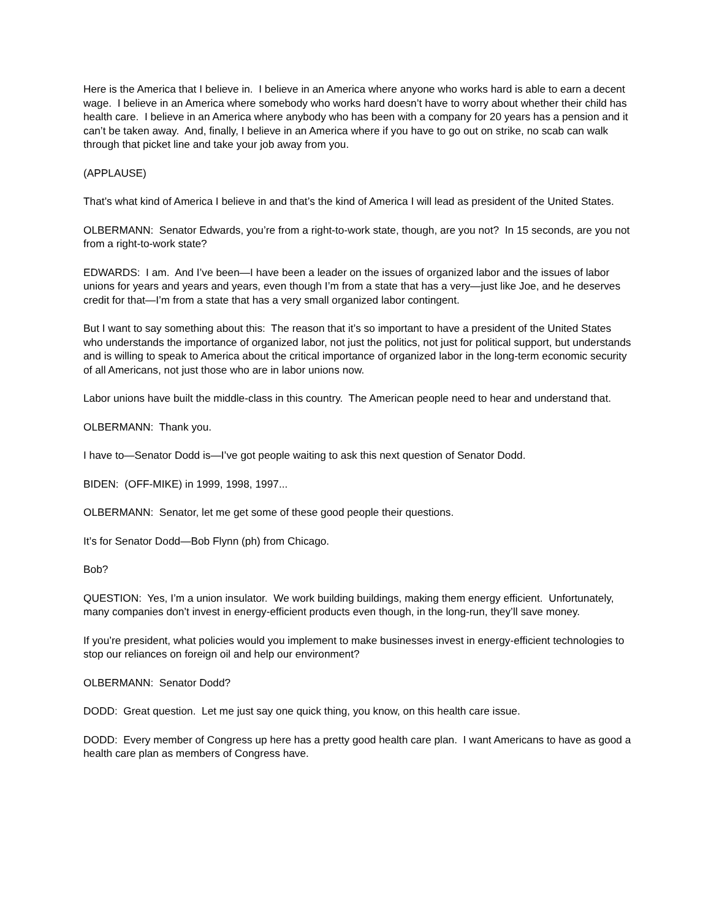Here is the America that I believe in. I believe in an America where anyone who works hard is able to earn a decent wage. I believe in an America where somebody who works hard doesn’t have to worry about whether their child has health care. I believe in an America where anybody who has been with a company for 20 years has a pension and it can’t be taken away. And, finally, I believe in an America where if you have to go out on strike, no scab can walk through that picket line and take your job away from you.
(APPLAUSE)
That’s what kind of America I believe in and that’s the kind of America I will lead as president of the United States.
OLBERMANN: Senator Edwards, you’re from a right-to-work state, though, are you not? In 15 seconds, are you not from a right-to-work state?
EDWARDS: I am. And I’ve been—I have been a leader on the issues of organized labor and the issues of labor unions for years and years and years, even though I’m from a state that has a very—just like Joe, and he deserves credit for that—I’m from a state that has a very small organized labor contingent.
But I want to say something about this: The reason that it’s so important to have a president of the United States who understands the importance of organized labor, not just the politics, not just for political support, but understands and is willing to speak to America about the critical importance of organized labor in the long-term economic security of all Americans, not just those who are in labor unions now.
Labor unions have built the middle-class in this country. The American people need to hear and understand that.
OLBERMANN: Thank you.
I have to—Senator Dodd is—I’ve got people waiting to ask this next question of Senator Dodd.
BIDEN: (OFF-MIKE) in 1999, 1998, 1997...
OLBERMANN: Senator, let me get some of these good people their questions.
It’s for Senator Dodd—Bob Flynn (ph) from Chicago.
Bob?
QUESTION: Yes, I’m a union insulator. We work building buildings, making them energy efficient. Unfortunately, many companies don’t invest in energy-efficient products even though, in the long-run, they’ll save money.
If you’re president, what policies would you implement to make businesses invest in energy-efficient technologies to stop our reliances on foreign oil and help our environment?
OLBERMANN: Senator Dodd?
DODD: Great question. Let me just say one quick thing, you know, on this health care issue.
DODD: Every member of Congress up here has a pretty good health care plan. I want Americans to have as good a health care plan as members of Congress have.